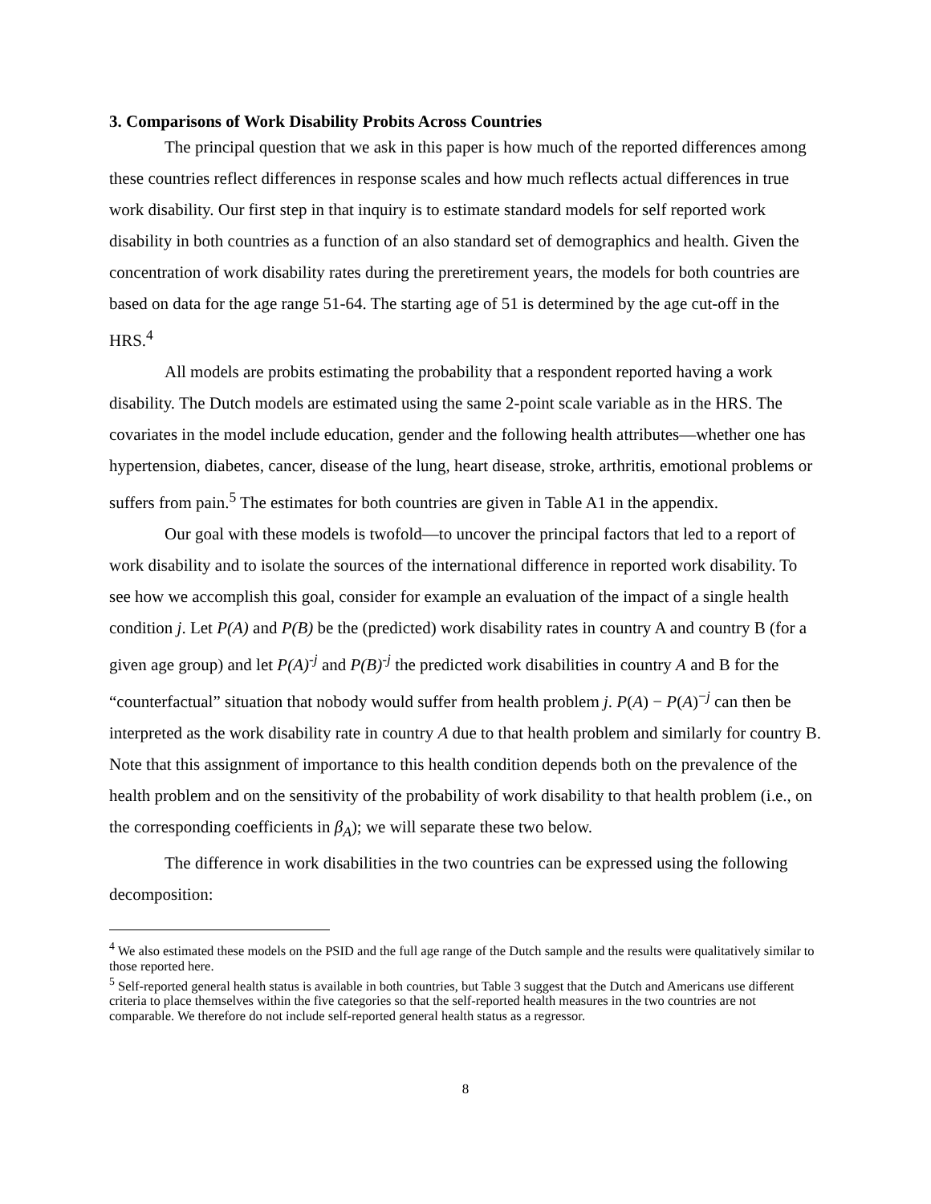3. Comparisons of Work Disability Probits Across Countries
The principal question that we ask in this paper is how much of the reported differences among these countries reflect differences in response scales and how much reflects actual differences in true work disability. Our first step in that inquiry is to estimate standard models for self reported work disability in both countries as a function of an also standard set of demographics and health. Given the concentration of work disability rates during the preretirement years, the models for both countries are based on data for the age range 51-64. The starting age of 51 is determined by the age cut-off in the HRS.<sup>4</sup>
All models are probits estimating the probability that a respondent reported having a work disability. The Dutch models are estimated using the same 2-point scale variable as in the HRS. The covariates in the model include education, gender and the following health attributes—whether one has hypertension, diabetes, cancer, disease of the lung, heart disease, stroke, arthritis, emotional problems or suffers from pain.<sup>5</sup> The estimates for both countries are given in Table A1 in the appendix.
Our goal with these models is twofold—to uncover the principal factors that led to a report of work disability and to isolate the sources of the international difference in reported work disability. To see how we accomplish this goal, consider for example an evaluation of the impact of a single health condition j. Let P(A) and P(B) be the (predicted) work disability rates in country A and country B (for a given age group) and let P(A)<sup>-j</sup> and P(B)<sup>-j</sup> the predicted work disabilities in country A and B for the “counterfactual” situation that nobody would suffer from health problem j. P(A) − P(A)<sup>−j</sup> can then be interpreted as the work disability rate in country A due to that health problem and similarly for country B. Note that this assignment of importance to this health condition depends both on the prevalence of the health problem and on the sensitivity of the probability of work disability to that health problem (i.e., on the corresponding coefficients in β<sub>A</sub>); we will separate these two below.
The difference in work disabilities in the two countries can be expressed using the following decomposition:
<sup>4</sup> We also estimated these models on the PSID and the full age range of the Dutch sample and the results were qualitatively similar to those reported here.
<sup>5</sup> Self-reported general health status is available in both countries, but Table 3 suggest that the Dutch and Americans use different criteria to place themselves within the five categories so that the self-reported health measures in the two countries are not comparable. We therefore do not include self-reported general health status as a regressor.
8